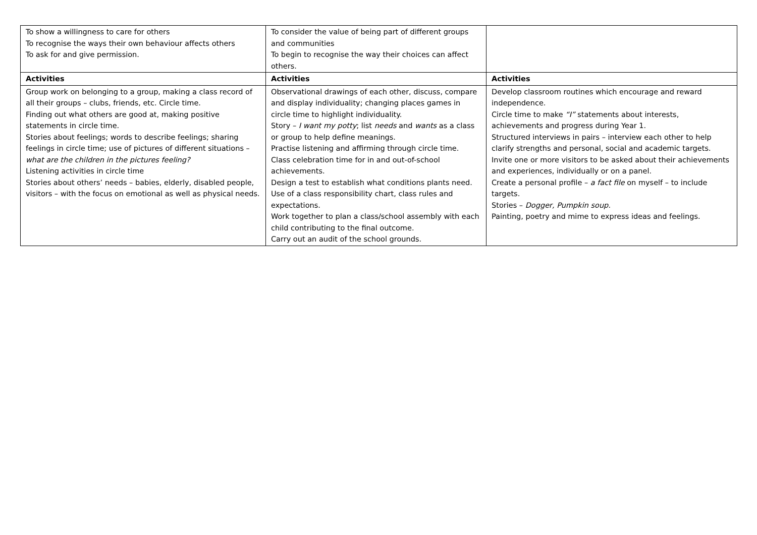| To show a willingness to care for others To recognise the ways their own behaviour affects others To ask for and give permission. | To consider the value of being part of different groups and communities To begin to recognise the way their choices can affect others. | |
| Activities | Activities | Activities |
| Group work on belonging to a group, making a class record of all their groups – clubs, friends, etc. Circle time. Finding out what others are good at, making positive statements in circle time. Stories about feelings; words to describe feelings; sharing feelings in circle time; use of pictures of different situations – what are the children in the pictures feeling? Listening activities in circle time Stories about others’ needs – babies, elderly, disabled people, visitors – with the focus on emotional as well as physical needs. | Observational drawings of each other, discuss, compare and display individuality; changing places games in circle time to highlight individuality. Story – I want my potty ; list needs and wants as a class or group to help define meanings. Practise listening and affirming through circle time. Class celebration time for in and out-of-school achievements. Design a test to establish what conditions plants need. Use of a class responsibility chart, class rules and expectations. Work together to plan a class/school assembly with each child contributing to the final outcome. Carry out an audit of the school grounds. | Develop classroom routines which encourage and reward independence. Circle time to make “I” statements about interests, achievements and progress during Year 1. Structured interviews in pairs – interview each other to help clarify strengths and personal, social and academic targets. Invite one or more visitors to be asked about their achievements and experiences, individually or on a panel. Create a personal profile – a fact file on myself – to include targets. Stories – Dogger, Pumpkin soup. Painting, poetry and mime to express ideas and feelings. |